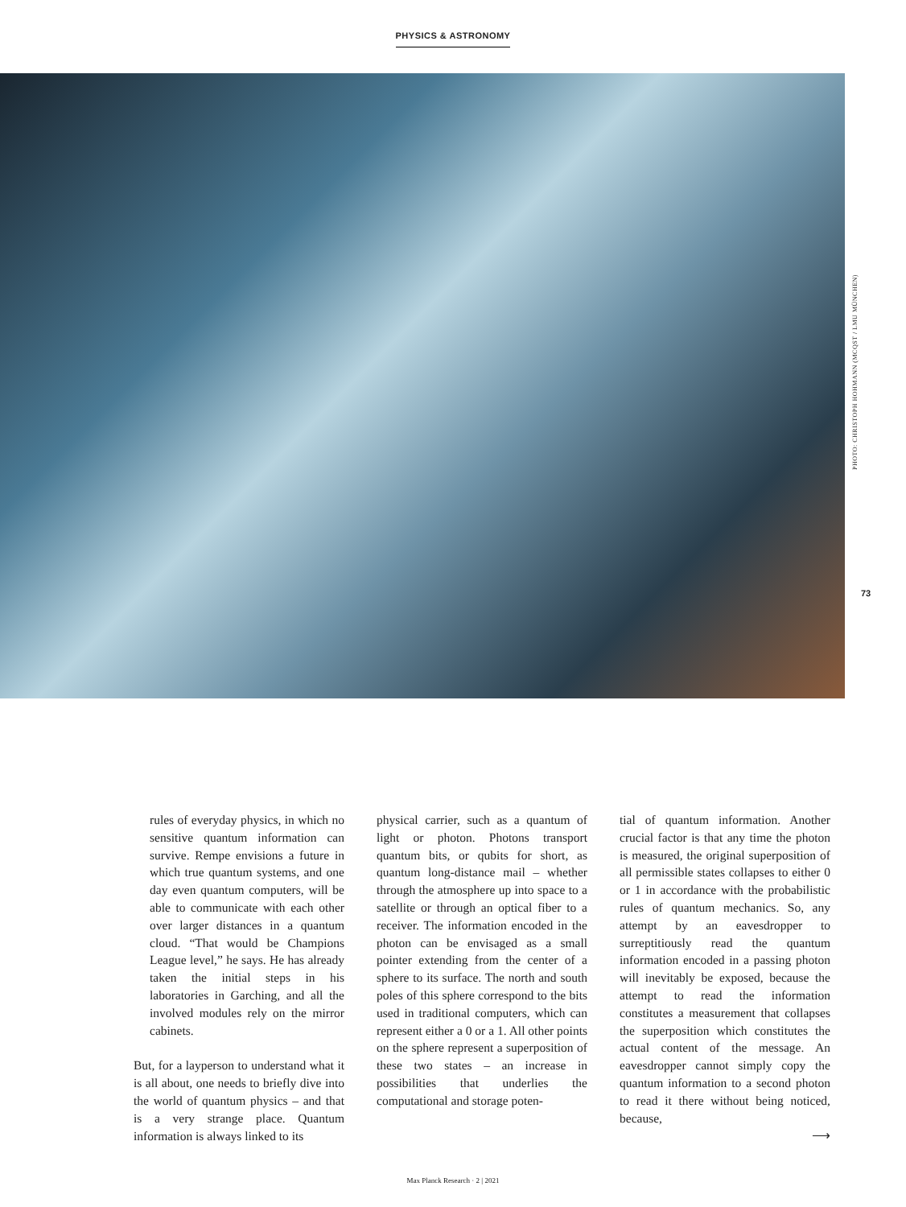PHYSICS & ASTRONOMY
PHOTO: CHRISTOPH HOHMANN (MCQST / LMU MÜNCHEN)
73
rules of everyday physics, in which no sensitive quantum information can survive. Rempe envisions a future in which true quantum systems, and one day even quantum computers, will be able to communicate with each other over larger distances in a quantum cloud. “That would be Champions League level,” he says. He has already taken the initial steps in his laboratories in Garching, and all the involved modules rely on the mirror cabinets.
But, for a layperson to understand what it is all about, one needs to briefly dive into the world of quantum physics – and that is a very strange place. Quantum information is always linked to its
physical carrier, such as a quantum of light or photon. Photons transport quantum bits, or qubits for short, as quantum long-distance mail – whether through the atmosphere up into space to a satellite or through an optical fiber to a receiver. The information encoded in the photon can be envisaged as a small pointer extending from the center of a sphere to its surface. The north and south poles of this sphere correspond to the bits used in traditional computers, which can represent either a 0 or a 1. All other points on the sphere represent a superposition of these two states – an increase in possibilities that underlies the computational and storage poten-
tial of quantum information. Another crucial factor is that any time the photon is measured, the original superposition of all permissible states collapses to either 0 or 1 in accordance with the probabilistic rules of quantum mechanics. So, any attempt by an eavesdropper to surreptitiously read the quantum information encoded in a passing photon will inevitably be exposed, because the attempt to read the information constitutes a measurement that collapses the superposition which constitutes the actual content of the message. An eavesdropper cannot simply copy the quantum information to a second photon to read it there without being noticed, because,
⟶
Max Planck Research · 2 | 2021